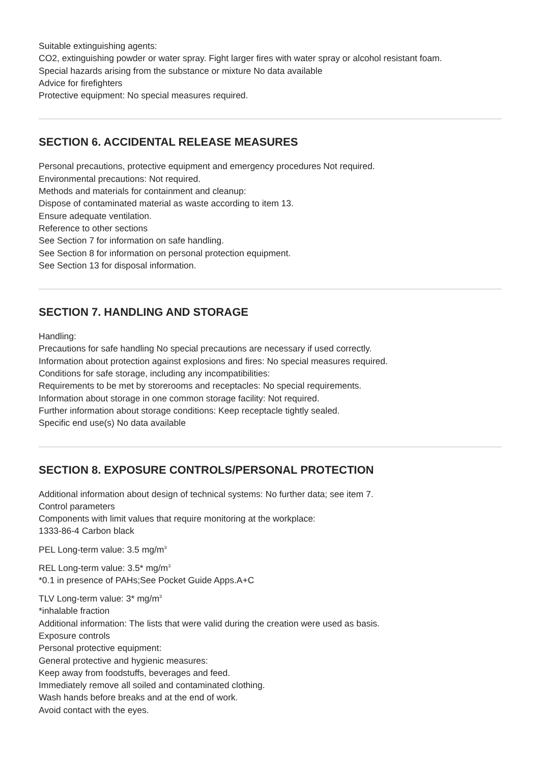Suitable extinguishing agents:
CO2, extinguishing powder or water spray. Fight larger fires with water spray or alcohol resistant foam.
Special hazards arising from the substance or mixture No data available
Advice for firefighters
Protective equipment: No special measures required.
SECTION 6. ACCIDENTAL RELEASE MEASURES
Personal precautions, protective equipment and emergency procedures Not required.
Environmental precautions: Not required.
Methods and materials for containment and cleanup:
Dispose of contaminated material as waste according to item 13.
Ensure adequate ventilation.
Reference to other sections
See Section 7 for information on safe handling.
See Section 8 for information on personal protection equipment.
See Section 13 for disposal information.
SECTION 7. HANDLING AND STORAGE
Handling:
Precautions for safe handling No special precautions are necessary if used correctly.
Information about protection against explosions and fires: No special measures required.
Conditions for safe storage, including any incompatibilities:
Requirements to be met by storerooms and receptacles: No special requirements.
Information about storage in one common storage facility: Not required.
Further information about storage conditions: Keep receptacle tightly sealed.
Specific end use(s) No data available
SECTION 8. EXPOSURE CONTROLS/PERSONAL PROTECTION
Additional information about design of technical systems: No further data; see item 7.
Control parameters
Components with limit values that require monitoring at the workplace:
1333-86-4 Carbon black
PEL Long-term value: 3.5 mg/m<sup>3</sup>
REL Long-term value: 3.5* mg/m<sup>3</sup>
*0.1 in presence of PAHs;See Pocket Guide Apps.A+C
TLV Long-term value: 3* mg/m<sup>3</sup>
*inhalable fraction
Additional information: The lists that were valid during the creation were used as basis.
Exposure controls
Personal protective equipment:
General protective and hygienic measures:
Keep away from foodstuffs, beverages and feed.
Immediately remove all soiled and contaminated clothing.
Wash hands before breaks and at the end of work.
Avoid contact with the eyes.